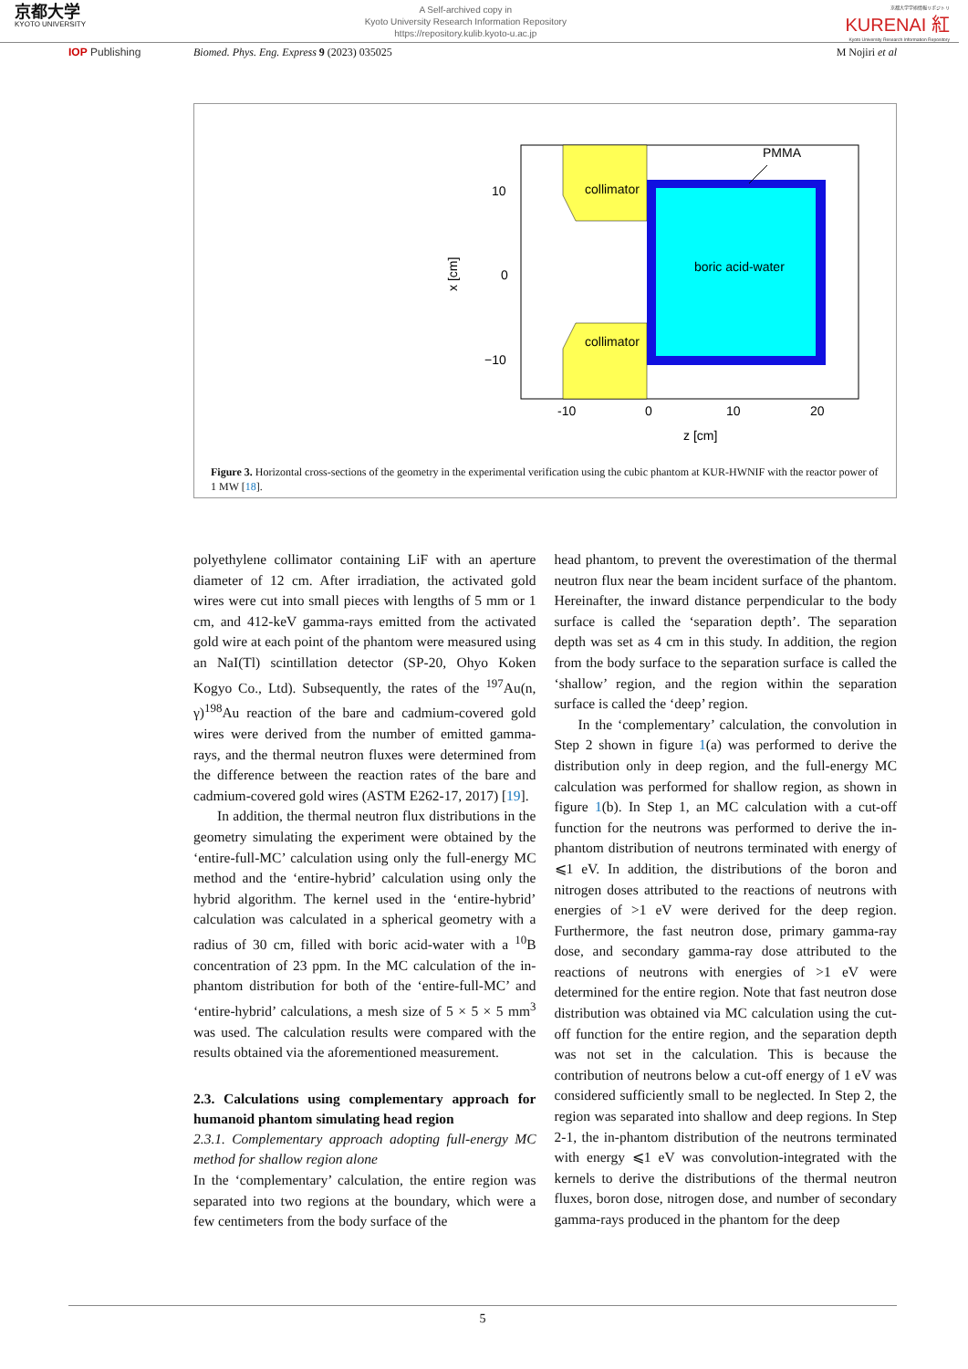京都大学
KYOTO UNIVERSITY
A Self-archived copy in
Kyoto University Research Information Repository
https://repository.kulib.kyoto-u.ac.jp
京都大学学術情報リポジトリ
KURENAI 紅
Kyoto University Research Information Repository
IOP Publishing Biomed. Phys. Eng. Express 9 (2023) 035025 M Nojiri et al
PMMA
collimator
collimator
boric acid-water
10
0
−10
-10
0
10
20
z [cm]
x [cm]
Figure 3. Horizontal cross-sections of the geometry in the experimental verification using the cubic phantom at KUR-HWNIF with the reactor power of 1 MW [18].
polyethylene collimator containing LiF with an aperture diameter of 12 cm. After irradiation, the activated gold wires were cut into small pieces with lengths of 5 mm or 1 cm, and 412-keV gamma-rays emitted from the activated gold wire at each point of the phantom were measured using an NaI(Tl) scintillation detector (SP-20, Ohyo Koken Kogyo Co., Ltd). Subsequently, the rates of the <sup>197</sup>Au(n, γ)<sup>198</sup>Au reaction of the bare and cadmium-covered gold wires were derived from the number of emitted gamma-rays, and the thermal neutron fluxes were determined from the difference between the reaction rates of the bare and cadmium-covered gold wires (ASTM E262-17, 2017) [19].
In addition, the thermal neutron flux distributions in the geometry simulating the experiment were obtained by the ‘entire-full-MC’ calculation using only the full-energy MC method and the ‘entire-hybrid’ calculation using only the hybrid algorithm. The kernel used in the ‘entire-hybrid’ calculation was calculated in a spherical geometry with a radius of 30 cm, filled with boric acid-water with a <sup>10</sup>B concentration of 23 ppm. In the MC calculation of the in-phantom distribution for both of the ‘entire-full-MC’ and ‘entire-hybrid’ calculations, a mesh size of 5 × 5 × 5 mm<sup>3</sup> was used. The calculation results were compared with the results obtained via the aforementioned measurement.
2.3. Calculations using complementary approach for humanoid phantom simulating head region
2.3.1. Complementary approach adopting full-energy MC method for shallow region alone
In the ‘complementary’ calculation, the entire region was separated into two regions at the boundary, which were a few centimeters from the body surface of the
head phantom, to prevent the overestimation of the thermal neutron flux near the beam incident surface of the phantom. Hereinafter, the inward distance perpendicular to the body surface is called the ‘separation depth’. The separation depth was set as 4 cm in this study. In addition, the region from the body surface to the separation surface is called the ‘shallow’ region, and the region within the separation surface is called the ‘deep’ region.
In the ‘complementary’ calculation, the convolution in Step 2 shown in figure 1(a) was performed to derive the distribution only in deep region, and the full-energy MC calculation was performed for shallow region, as shown in figure 1(b). In Step 1, an MC calculation with a cut-off function for the neutrons was performed to derive the in-phantom distribution of neutrons terminated with energy of ⩽1 eV. In addition, the distributions of the boron and nitrogen doses attributed to the reactions of neutrons with energies of >1 eV were derived for the deep region. Furthermore, the fast neutron dose, primary gamma-ray dose, and secondary gamma-ray dose attributed to the reactions of neutrons with energies of >1 eV were determined for the entire region. Note that fast neutron dose distribution was obtained via MC calculation using the cut-off function for the entire region, and the separation depth was not set in the calculation. This is because the contribution of neutrons below a cut-off energy of 1 eV was considered sufficiently small to be neglected. In Step 2, the region was separated into shallow and deep regions. In Step 2-1, the in-phantom distribution of the neutrons terminated with energy ⩽1 eV was convolution-integrated with the kernels to derive the distributions of the thermal neutron fluxes, boron dose, nitrogen dose, and number of secondary gamma-rays produced in the phantom for the deep
5